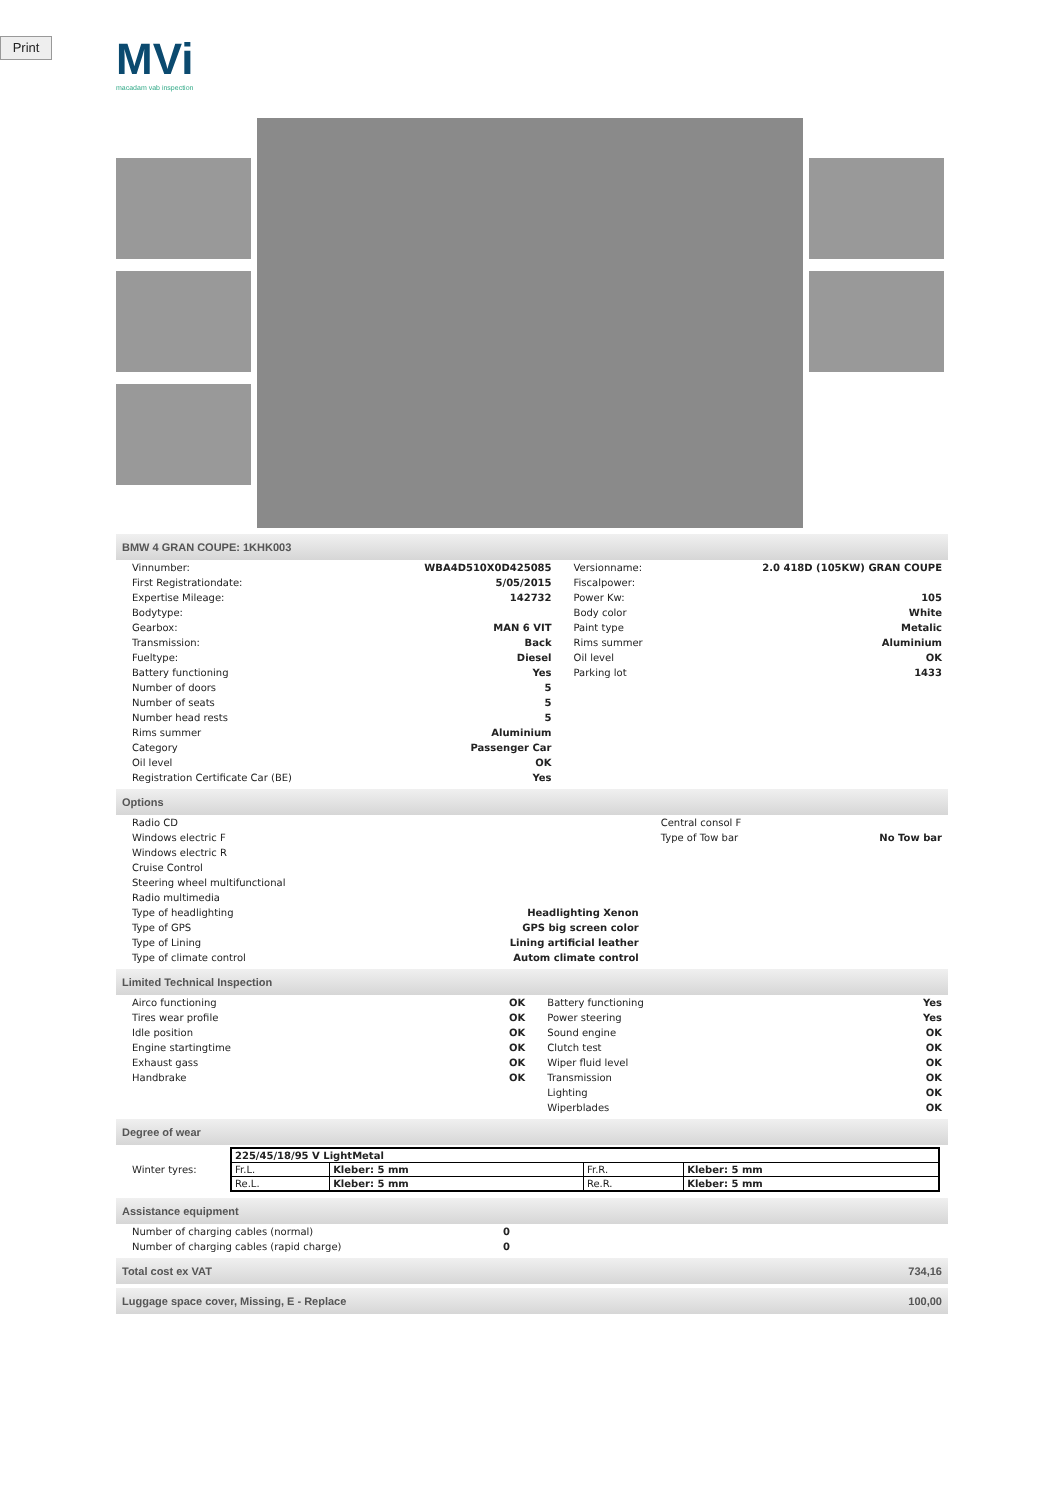Print
MVi
macadam vab inspection
BMW 4 GRAN COUPE: 1KHK003
| Vinnumber: | WBA4D510X0D425085 | Versionname: | 2.0 418D (105KW) GRAN COUPE |
| First Registrationdate: | 5/05/2015 | Fiscalpower: | |
| Expertise Mileage: | 142732 | Power Kw: | 105 |
| Bodytype: | | Body color | White |
| Gearbox: | MAN 6 VIT | Paint type | Metalic |
| Transmission: | Back | Rims summer | Aluminium |
| Fueltype: | Diesel | Oil level | OK |
| Battery functioning | Yes | Parking lot | 1433 |
| Number of doors | 5 | | |
| Number of seats | 5 | | |
| Number head rests | 5 | | |
| Rims summer | Aluminium | | |
| Category | Passenger Car | | |
| Oil level | OK | | |
| Registration Certificate Car (BE) | Yes | | |
Options
| Radio CD | | Central consol F | |
| Windows electric F | | Type of Tow bar | No Tow bar |
| Windows electric R | | | |
| Cruise Control | | | |
| Steering wheel multifunctional | | | |
| Radio multimedia | | | |
| Type of headlighting | Headlighting Xenon | | |
| Type of GPS | GPS big screen color | | |
| Type of Lining | Lining artificial leather | | |
| Type of climate control | Autom climate control | | |
Limited Technical Inspection
| Airco functioning | OK | Battery functioning | Yes |
| Tires wear profile | OK | Power steering | Yes |
| Idle position | OK | Sound engine | OK |
| Engine startingtime | OK | Clutch test | OK |
| Exhaust gass | OK | Wiper fluid level | OK |
| Handbrake | OK | Transmission | OK |
| | | Lighting | OK |
| | | Wiperblades | OK |
Degree of wear
| Winter tyres: | / 225/45/18/95 V LightMetal / / / / / Fr.L. / Kleber: 5 mm / Fr.R. / Kleber: 5 mm / / Re.L. / Kleber: 5 mm / Re.R. / Kleber: 5 mm / |
Assistance equipment
| Number of charging cables (normal) | 0 |
| Number of charging cables (rapid charge) | 0 |
Total cost ex VAT 734,16
Luggage space cover, Missing, E - Replace 100,00